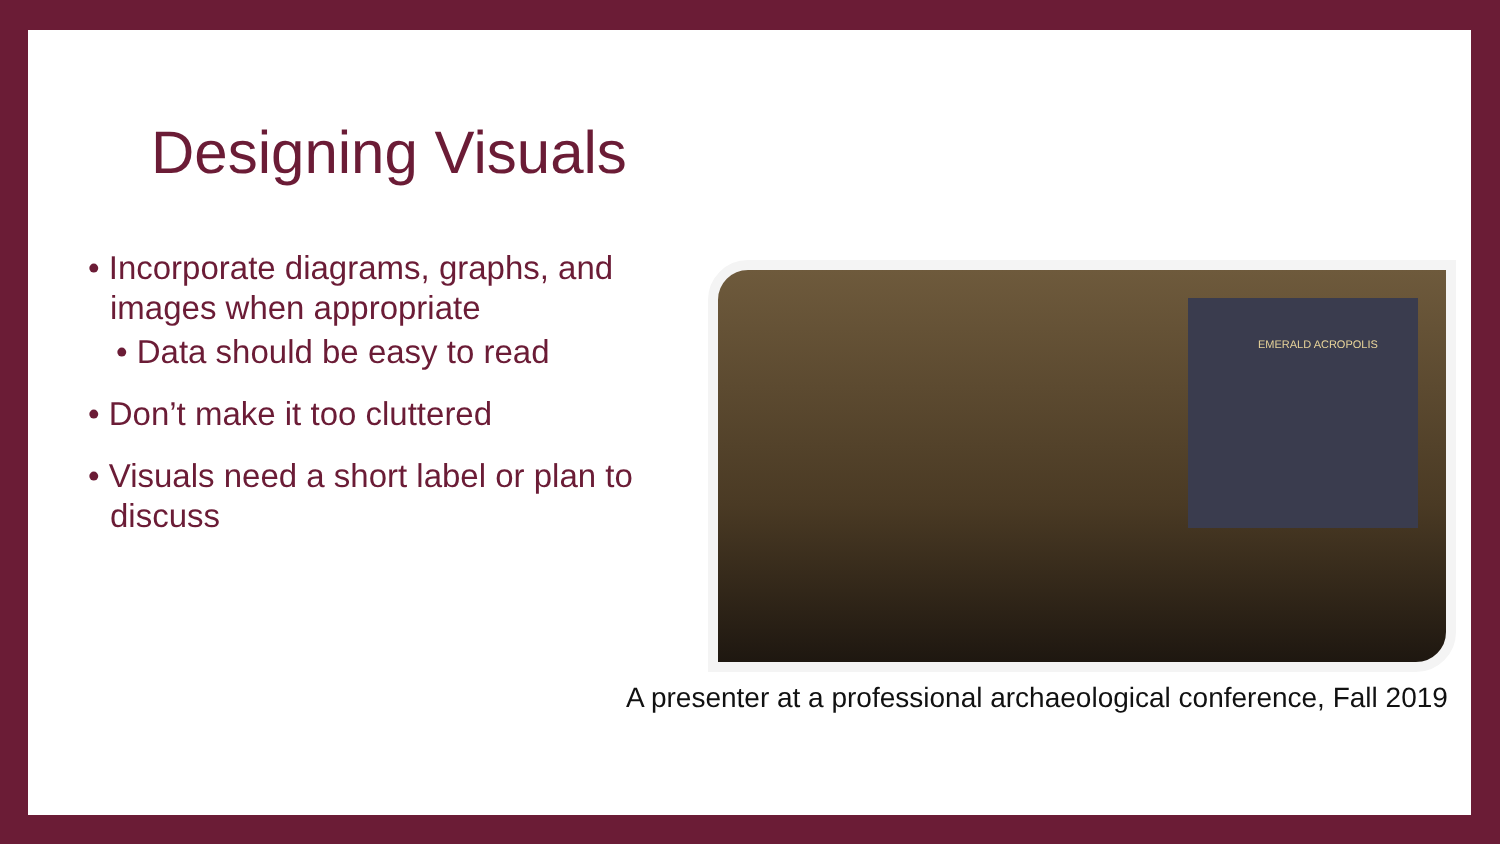Designing Visuals
• Incorporate diagrams, graphs, and images when appropriate
• Data should be easy to read
• Don’t make it too cluttered
• Visuals need a short label or plan to discuss
EMERALD ACROPOLIS
A presenter at a professional archaeological conference, Fall 2019